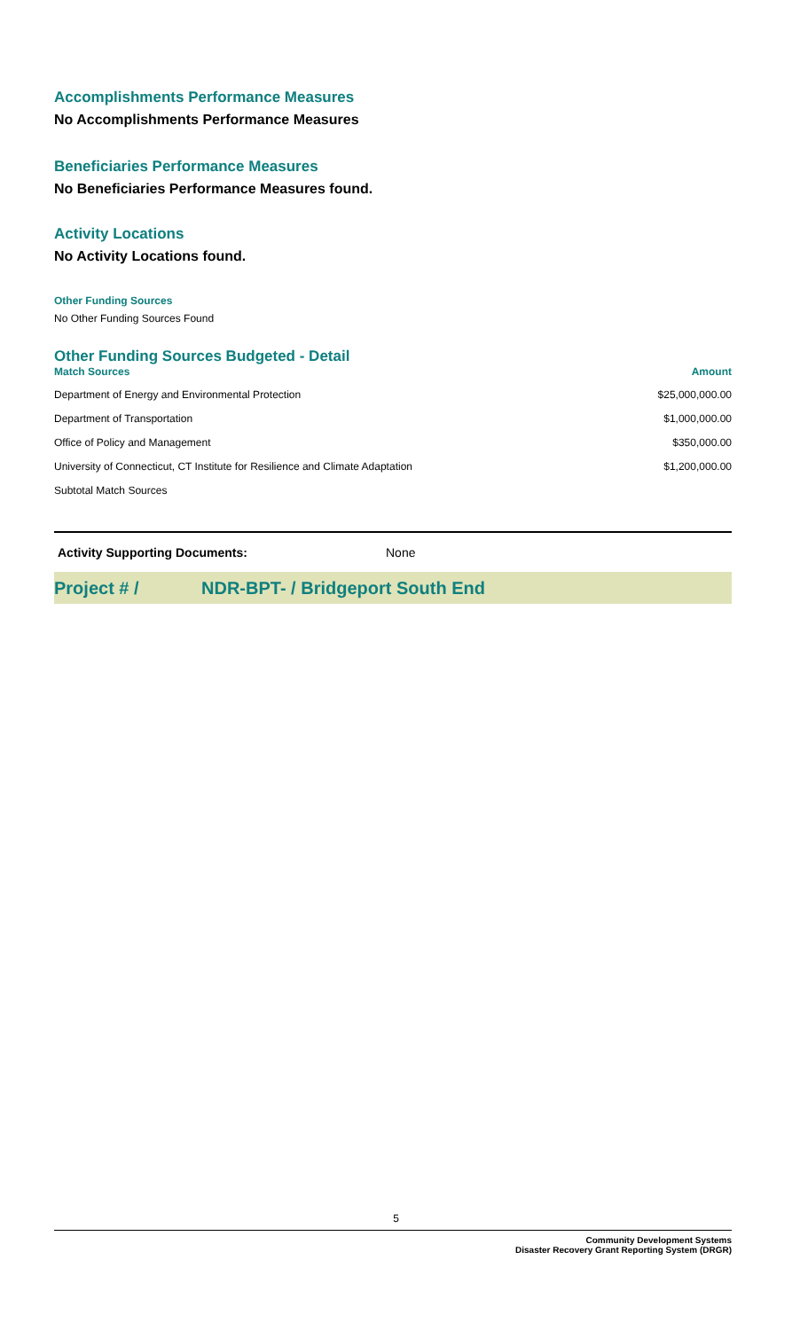Accomplishments Performance Measures
No Accomplishments Performance Measures
Beneficiaries Performance Measures
No Beneficiaries Performance Measures found.
Activity Locations
No Activity Locations found.
Other Funding Sources
No Other Funding Sources Found
Other Funding Sources Budgeted - Detail
| Match Sources | Amount |
| --- | --- |
| Department of Energy and Environmental Protection | $25,000,000.00 |
| Department of Transportation | $1,000,000.00 |
| Office of Policy and Management | $350,000.00 |
| University of Connecticut, CT Institute for Resilience and Climate Adaptation | $1,200,000.00 |
| Subtotal Match Sources | |
Activity Supporting Documents: None
Project # / NDR-BPT- / Bridgeport South End
5
Community Development Systems
Disaster Recovery Grant Reporting System (DRGR)